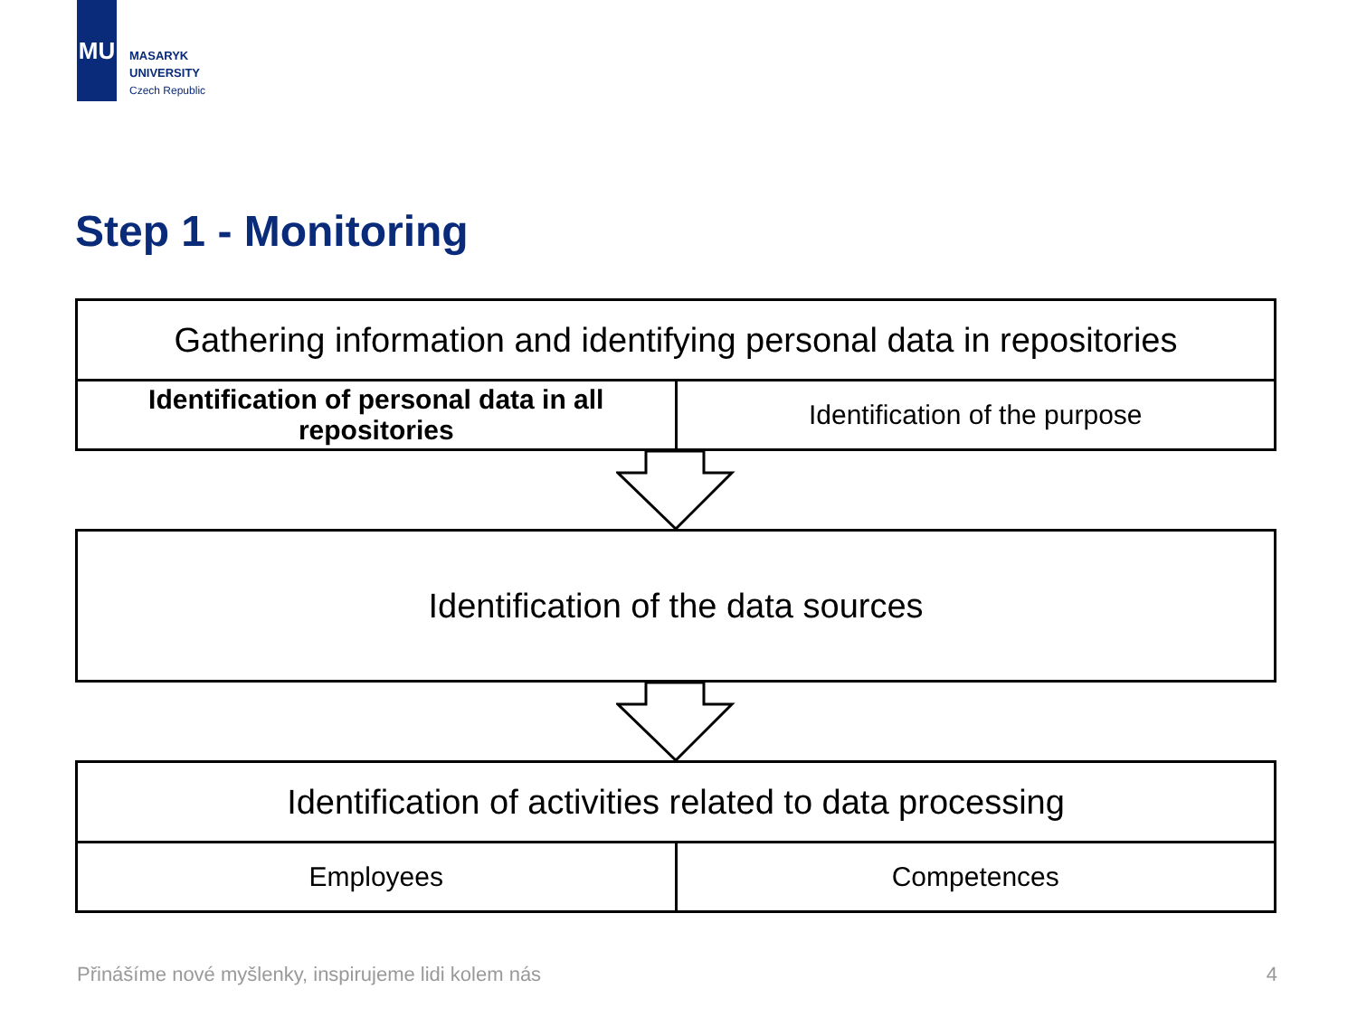MU
MASARYK
UNIVERSITY
Czech Republic
Step 1 - Monitoring
| Gathering information and identifying personal data in repositories | |
| Identification of personal data in all repositories | Identification of the purpose |
| Identification of the data sources |
| Identification of activities related to data processing | |
| Employees | Competences |
Přinášíme nové myšlenky, inspirujeme lidi kolem nás 4